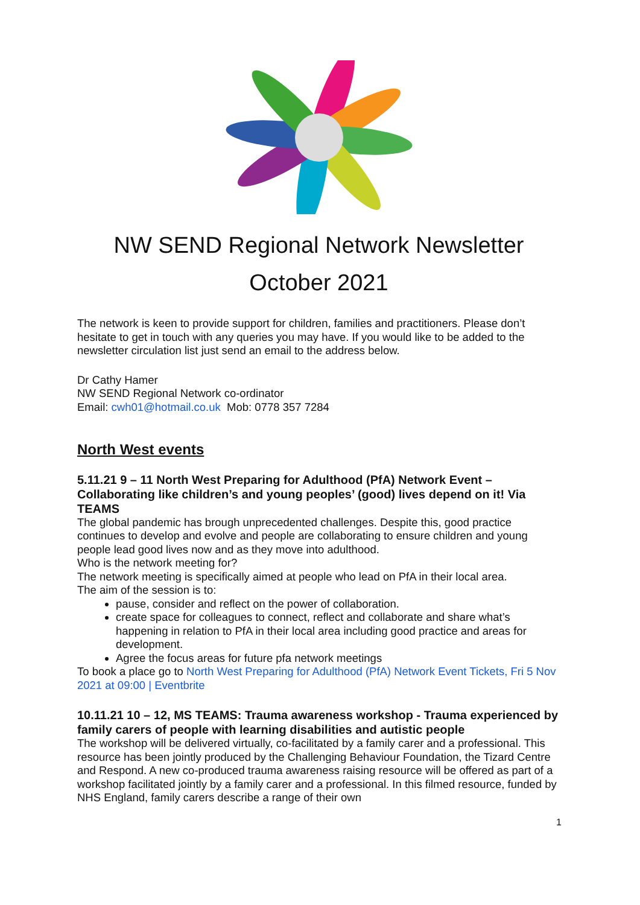NW SEND Regional Network Newsletter
October 2021
The network is keen to provide support for children, families and practitioners. Please don’t hesitate to get in touch with any queries you may have. If you would like to be added to the newsletter circulation list just send an email to the address below.
Dr Cathy Hamer
NW SEND Regional Network co-ordinator
Email: cwh01@hotmail.co.uk Mob: 0778 357 7284
North West events
5.11.21 9 – 11 North West Preparing for Adulthood (PfA) Network Event – Collaborating like children’s and young peoples’ (good) lives depend on it! Via TEAMS
The global pandemic has brough unprecedented challenges. Despite this, good practice continues to develop and evolve and people are collaborating to ensure children and young people lead good lives now and as they move into adulthood.
Who is the network meeting for?
The network meeting is specifically aimed at people who lead on PfA in their local area.
The aim of the session is to:
pause, consider and reflect on the power of collaboration.
create space for colleagues to connect, reflect and collaborate and share what’s happening in relation to PfA in their local area including good practice and areas for development.
Agree the focus areas for future pfa network meetings
To book a place go to North West Preparing for Adulthood (PfA) Network Event Tickets, Fri 5 Nov 2021 at 09:00 | Eventbrite
10.11.21 10 – 12, MS TEAMS: Trauma awareness workshop - Trauma experienced by family carers of people with learning disabilities and autistic people
The workshop will be delivered virtually, co-facilitated by a family carer and a professional. This resource has been jointly produced by the Challenging Behaviour Foundation, the Tizard Centre and Respond. A new co-produced trauma awareness raising resource will be offered as part of a workshop facilitated jointly by a family carer and a professional. In this filmed resource, funded by NHS England, family carers describe a range of their own
1